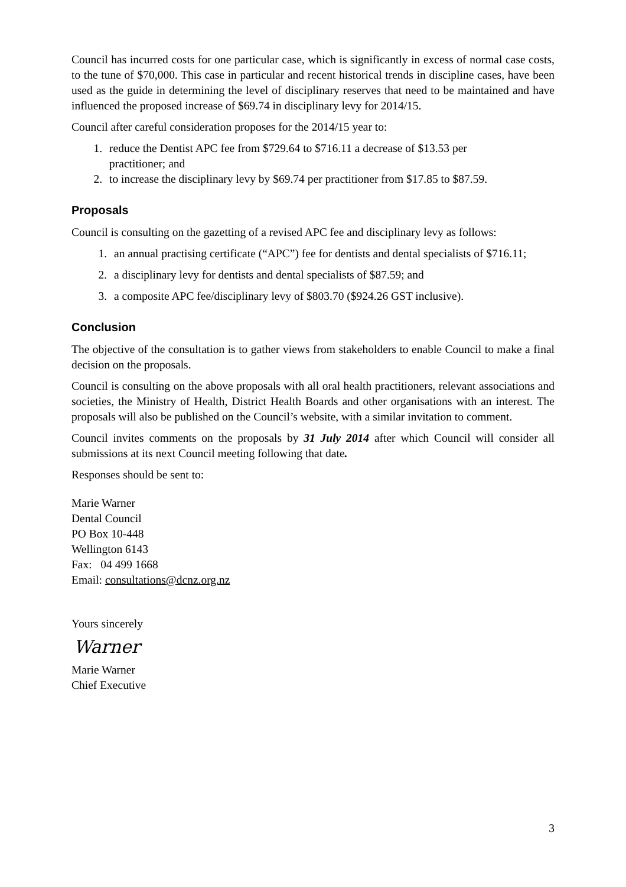Council has incurred costs for one particular case, which is significantly in excess of normal case costs, to the tune of $70,000. This case in particular and recent historical trends in discipline cases, have been used as the guide in determining the level of disciplinary reserves that need to be maintained and have influenced the proposed increase of $69.74 in disciplinary levy for 2014/15.
Council after careful consideration proposes for the 2014/15 year to:
1. reduce the Dentist APC fee from $729.64 to $716.11 a decrease of $13.53 per
practitioner; and
2. to increase the disciplinary levy by $69.74 per practitioner from $17.85 to $87.59.
Proposals
Council is consulting on the gazetting of a revised APC fee and disciplinary levy as follows:
1. an annual practising certificate (“APC”) fee for dentists and dental specialists of $716.11;
2. a disciplinary levy for dentists and dental specialists of $87.59; and
3. a composite APC fee/disciplinary levy of $803.70 ($924.26 GST inclusive).
Conclusion
The objective of the consultation is to gather views from stakeholders to enable Council to make a final decision on the proposals.
Council is consulting on the above proposals with all oral health practitioners, relevant associations and societies, the Ministry of Health, District Health Boards and other organisations with an interest. The proposals will also be published on the Council’s website, with a similar invitation to comment.
Council invites comments on the proposals by 31 July 2014 after which Council will consider all submissions at its next Council meeting following that date.
Responses should be sent to:
Marie Warner
Dental Council
PO Box 10-448
Wellington 6143
Fax: 04 499 1668
Email: consultations@dcnz.org.nz
Yours sincerely
Warner
Marie Warner
Chief Executive
3